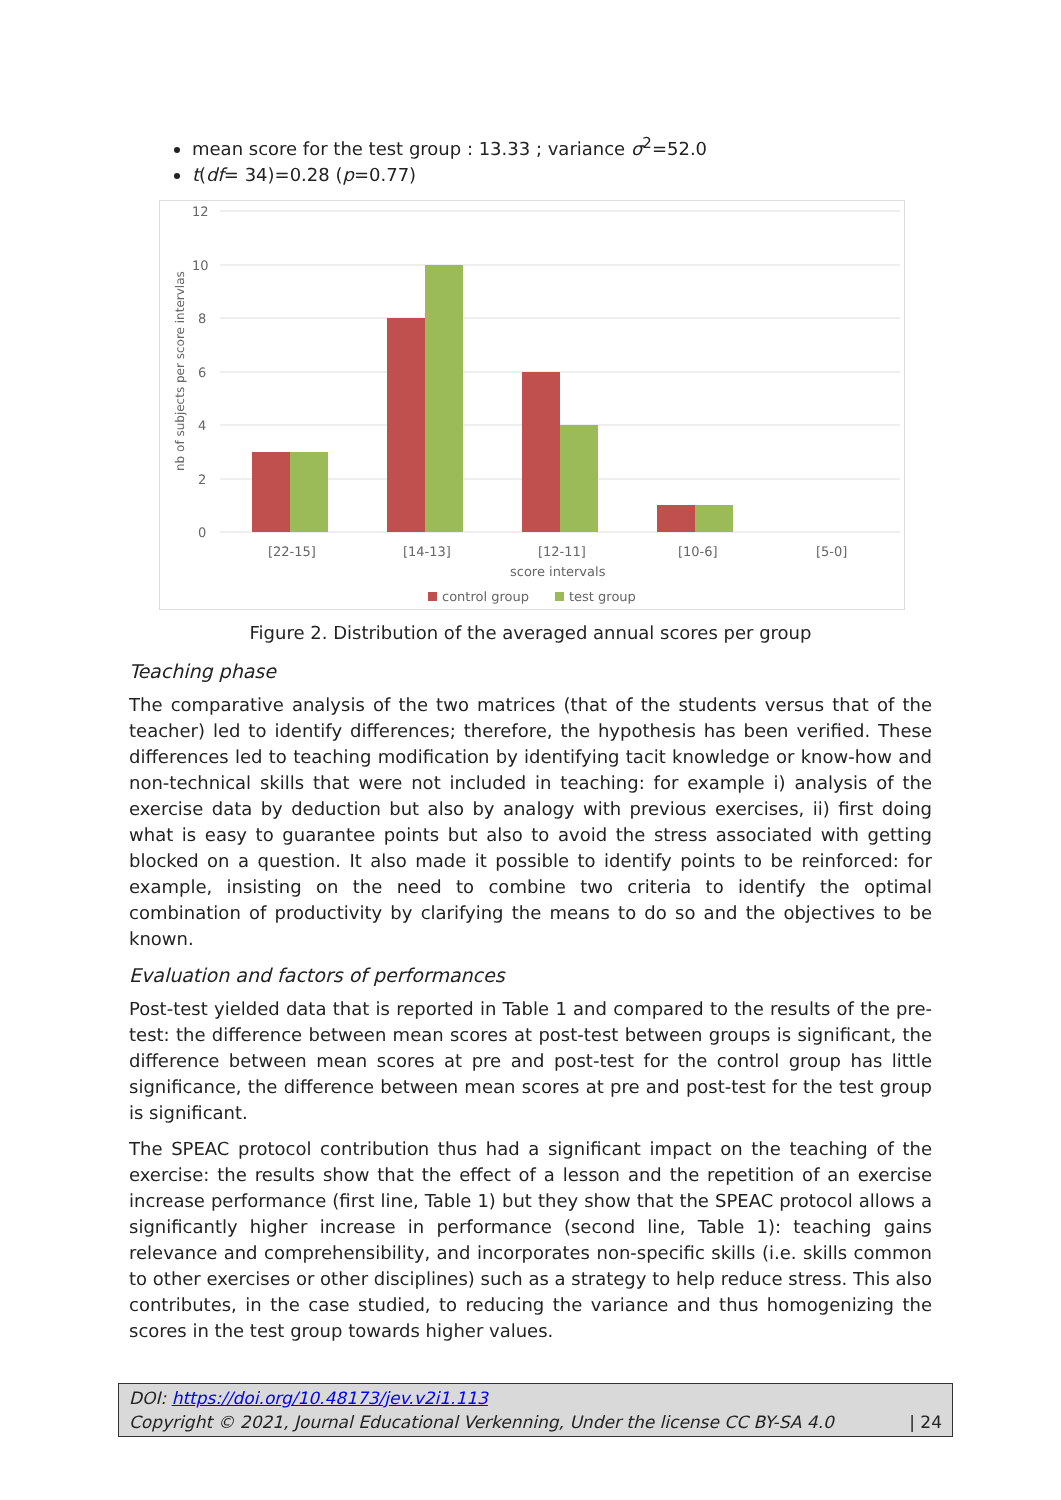mean score for the test group : 13.33 ; variance σ<sup>2</sup>=52.0
t(df= 34)=0.28 (p=0.77)
12
10
8
6
4
2
0
nb of subjects per score intervlas
[22-15]
[14-13]
[12-11]
[10-6]
[5-0]
score intervals
control group
test group
Figure 2. Distribution of the averaged annual scores per group
Teaching phase
The comparative analysis of the two matrices (that of the students versus that of the teacher) led to identify differences; therefore, the hypothesis has been verified. These differences led to teaching modification by identifying tacit knowledge or know-how and non-technical skills that were not included in teaching: for example i) analysis of the exercise data by deduction but also by analogy with previous exercises, ii) first doing what is easy to guarantee points but also to avoid the stress associated with getting blocked on a question. It also made it possible to identify points to be reinforced: for example, insisting on the need to combine two criteria to identify the optimal combination of productivity by clarifying the means to do so and the objectives to be known.
Evaluation and factors of performances
Post-test yielded data that is reported in Table 1 and compared to the results of the pre-test: the difference between mean scores at post-test between groups is significant, the difference between mean scores at pre and post-test for the control group has little significance, the difference between mean scores at pre and post-test for the test group is significant.
The SPEAC protocol contribution thus had a significant impact on the teaching of the exercise: the results show that the effect of a lesson and the repetition of an exercise increase performance (first line, Table 1) but they show that the SPEAC protocol allows a significantly higher increase in performance (second line, Table 1): teaching gains relevance and comprehensibility, and incorporates non-specific skills (i.e. skills common to other exercises or other disciplines) such as a strategy to help reduce stress. This also contributes, in the case studied, to reducing the variance and thus homogenizing the scores in the test group towards higher values.
DOI: https://doi.org/10.48173/jev.v2i1.113
Copyright © 2021, Journal Educational Verkenning, Under the license CC BY-SA 4.0 | 24